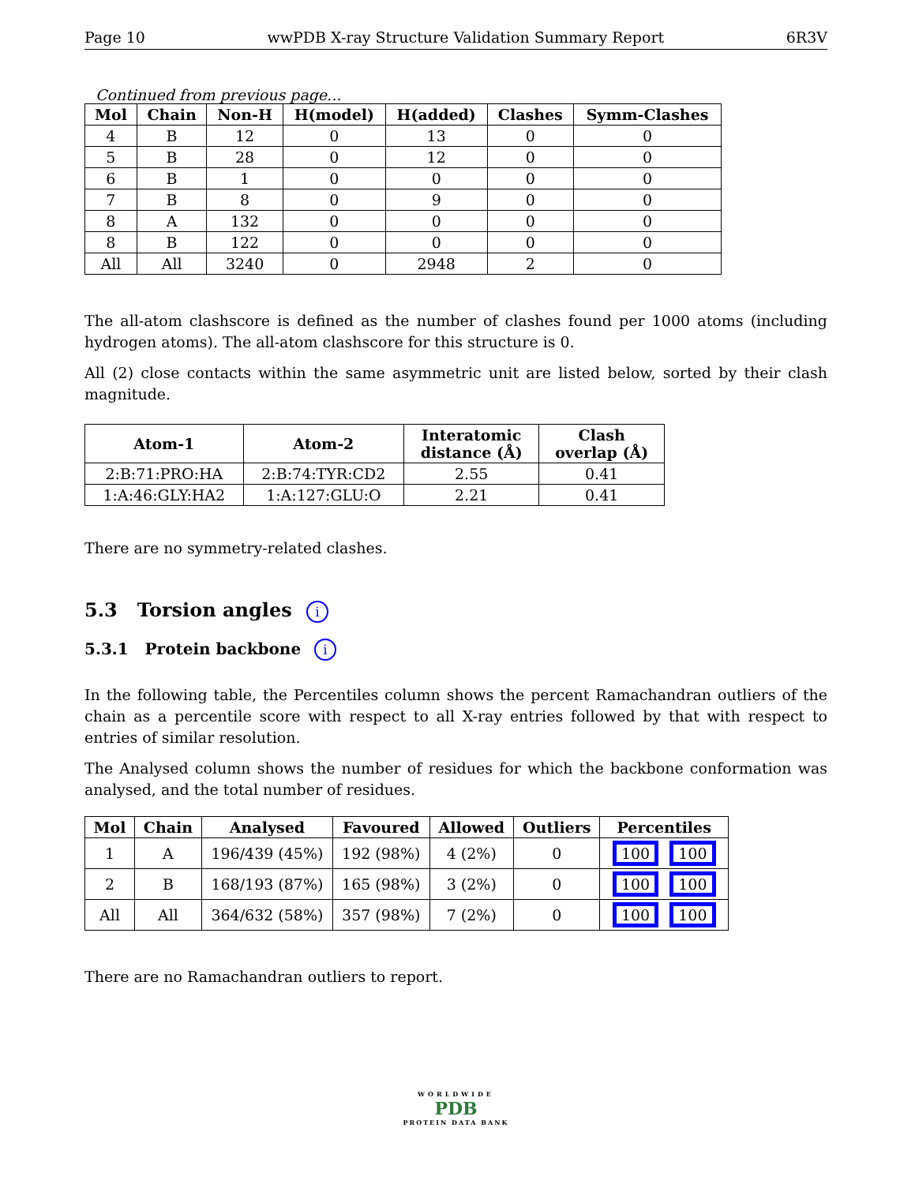Page 10 wwPDB X-ray Structure Validation Summary Report 6R3V
Continued from previous page...
| Mol | Chain | Non-H | H(model) | H(added) | Clashes | Symm-Clashes |
| --- | --- | --- | --- | --- | --- | --- |
| 4 | B | 12 | 0 | 13 | 0 | 0 |
| 5 | B | 28 | 0 | 12 | 0 | 0 |
| 6 | B | 1 | 0 | 0 | 0 | 0 |
| 7 | B | 8 | 0 | 9 | 0 | 0 |
| 8 | A | 132 | 0 | 0 | 0 | 0 |
| 8 | B | 122 | 0 | 0 | 0 | 0 |
| All | All | 3240 | 0 | 2948 | 2 | 0 |
The all-atom clashscore is defined as the number of clashes found per 1000 atoms (including hydrogen atoms). The all-atom clashscore for this structure is 0.
All (2) close contacts within the same asymmetric unit are listed below, sorted by their clash magnitude.
| Atom-1 | Atom-2 | Interatomic distance (Å) | Clash overlap (Å) |
| --- | --- | --- | --- |
| 2:B:71:PRO:HA | 2:B:74:TYR:CD2 | 2.55 | 0.41 |
| 1:A:46:GLY:HA2 | 1:A:127:GLU:O | 2.21 | 0.41 |
There are no symmetry-related clashes.
5.3 Torsion angles i
5.3.1 Protein backbone i
In the following table, the Percentiles column shows the percent Ramachandran outliers of the chain as a percentile score with respect to all X-ray entries followed by that with respect to entries of similar resolution.
The Analysed column shows the number of residues for which the backbone conformation was analysed, and the total number of residues.
| Mol | Chain | Analysed | Favoured | Allowed | Outliers | Percentiles |
| --- | --- | --- | --- | --- | --- | --- |
| 1 | A | 196/439 (45%) | 192 (98%) | 4 (2%) | 0 | 100 100 |
| 2 | B | 168/193 (87%) | 165 (98%) | 3 (2%) | 0 | 100 100 |
| All | All | 364/632 (58%) | 357 (98%) | 7 (2%) | 0 | 100 100 |
There are no Ramachandran outliers to report.
WORLDWIDE
PDB
PROTEIN DATA BANK